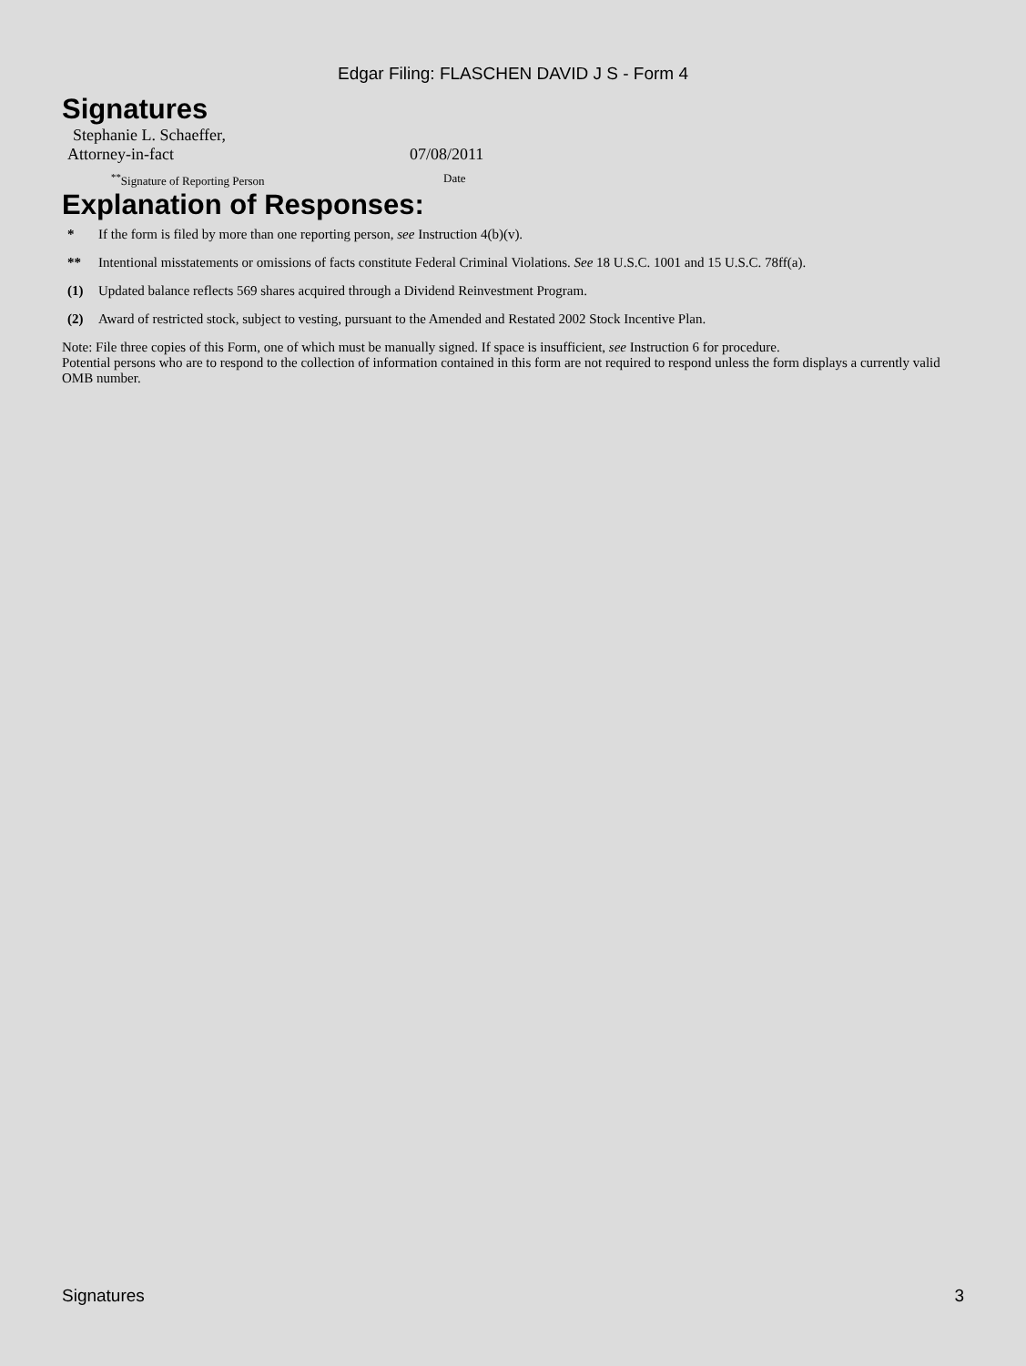Edgar Filing: FLASCHEN DAVID J S - Form 4
Signatures
Stephanie L. Schaeffer,
Attorney-in-fact 07/08/2011
<sup>**</sup> Signature of Reporting Person Date
Explanation of Responses:
* If the form is filed by more than one reporting person, see Instruction 4(b)(v).
** Intentional misstatements or omissions of facts constitute Federal Criminal Violations. See 18 U.S.C. 1001 and 15 U.S.C. 78ff(a).
(1) Updated balance reflects 569 shares acquired through a Dividend Reinvestment Program.
(2) Award of restricted stock, subject to vesting, pursuant to the Amended and Restated 2002 Stock Incentive Plan.
Note: File three copies of this Form, one of which must be manually signed. If space is insufficient, see Instruction 6 for procedure.
Potential persons who are to respond to the collection of information contained in this form are not required to respond unless the form displays a currently valid OMB number.
Signatures 3